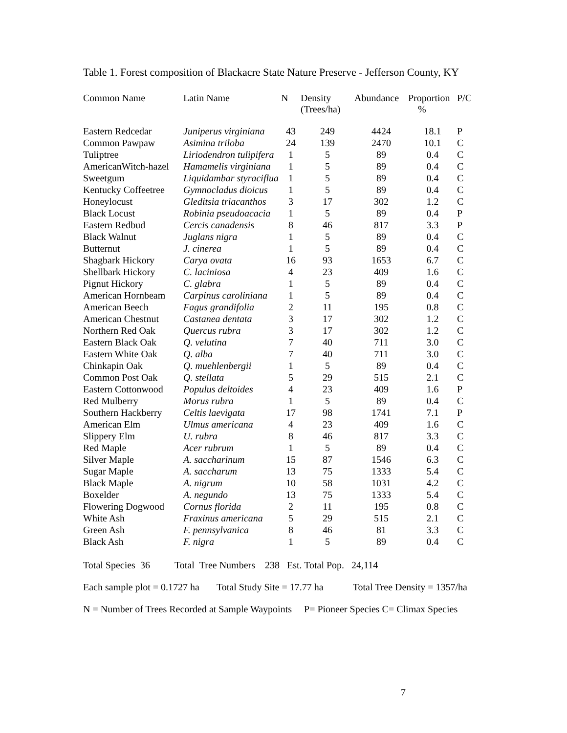Table 1. Forest composition of Blackacre State Nature Preserve - Jefferson County, KY
| Common Name | Latin Name | N | Density (Trees/ha) | Abundance | Proportion % | P/C |
| --- | --- | --- | --- | --- | --- | --- |
| Eastern Redcedar | Juniperus virginiana | 43 | 249 | 4424 | 18.1 | P |
| Common Pawpaw | Asimina triloba | 24 | 139 | 2470 | 10.1 | C |
| Tuliptree | Liriodendron tulipifera | 1 | 5 | 89 | 0.4 | C |
| AmericanWitch-hazel | Hamamelis virginiana | 1 | 5 | 89 | 0.4 | C |
| Sweetgum | Liquidambar styraciflua | 1 | 5 | 89 | 0.4 | C |
| Kentucky Coffeetree | Gymnocladus dioicus | 1 | 5 | 89 | 0.4 | C |
| Honeylocust | Gleditsia triacanthos | 3 | 17 | 302 | 1.2 | C |
| Black Locust | Robinia pseudoacacia | 1 | 5 | 89 | 0.4 | P |
| Eastern Redbud | Cercis canadensis | 8 | 46 | 817 | 3.3 | P |
| Black Walnut | Juglans nigra | 1 | 5 | 89 | 0.4 | C |
| Butternut | J. cinerea | 1 | 5 | 89 | 0.4 | C |
| Shagbark Hickory | Carya ovata | 16 | 93 | 1653 | 6.7 | C |
| Shellbark Hickory | C. laciniosa | 4 | 23 | 409 | 1.6 | C |
| Pignut Hickory | C. glabra | 1 | 5 | 89 | 0.4 | C |
| American Hornbeam | Carpinus caroliniana | 1 | 5 | 89 | 0.4 | C |
| American Beech | Fagus grandifolia | 2 | 11 | 195 | 0.8 | C |
| American Chestnut | Castanea dentata | 3 | 17 | 302 | 1.2 | C |
| Northern Red Oak | Quercus rubra | 3 | 17 | 302 | 1.2 | C |
| Eastern Black Oak | Q. velutina | 7 | 40 | 711 | 3.0 | C |
| Eastern White Oak | Q. alba | 7 | 40 | 711 | 3.0 | C |
| Chinkapin Oak | Q. muehlenbergii | 1 | 5 | 89 | 0.4 | C |
| Common Post Oak | Q. stellata | 5 | 29 | 515 | 2.1 | C |
| Eastern Cottonwood | Populus deltoides | 4 | 23 | 409 | 1.6 | P |
| Red Mulberry | Morus rubra | 1 | 5 | 89 | 0.4 | C |
| Southern Hackberry | Celtis laevigata | 17 | 98 | 1741 | 7.1 | P |
| American Elm | Ulmus americana | 4 | 23 | 409 | 1.6 | C |
| Slippery Elm | U. rubra | 8 | 46 | 817 | 3.3 | C |
| Red Maple | Acer rubrum | 1 | 5 | 89 | 0.4 | C |
| Silver Maple | A. saccharinum | 15 | 87 | 1546 | 6.3 | C |
| Sugar Maple | A. saccharum | 13 | 75 | 1333 | 5.4 | C |
| Black Maple | A. nigrum | 10 | 58 | 1031 | 4.2 | C |
| Boxelder | A. negundo | 13 | 75 | 1333 | 5.4 | C |
| Flowering Dogwood | Cornus florida | 2 | 11 | 195 | 0.8 | C |
| White Ash | Fraxinus americana | 5 | 29 | 515 | 2.1 | C |
| Green Ash | F. pennsylvanica | 8 | 46 | 81 | 3.3 | C |
| Black Ash | F. nigra | 1 | 5 | 89 | 0.4 | C |
Total Species 36 Total Tree Numbers 238 Est. Total Pop. 24,114
Each sample plot = 0.1727 ha Total Study Site = 17.77 ha Total Tree Density = 1357/ha
N = Number of Trees Recorded at Sample Waypoints P= Pioneer Species C= Climax Species
7